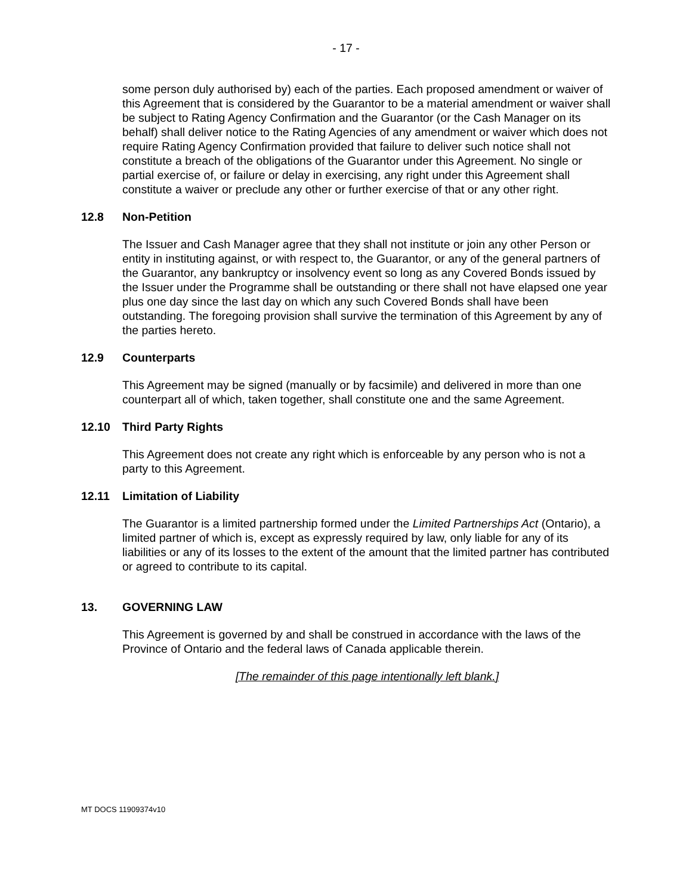- 17 -
some person duly authorised by) each of the parties. Each proposed amendment or waiver of this Agreement that is considered by the Guarantor to be a material amendment or waiver shall be subject to Rating Agency Confirmation and the Guarantor (or the Cash Manager on its behalf) shall deliver notice to the Rating Agencies of any amendment or waiver which does not require Rating Agency Confirmation provided that failure to deliver such notice shall not constitute a breach of the obligations of the Guarantor under this Agreement. No single or partial exercise of, or failure or delay in exercising, any right under this Agreement shall constitute a waiver or preclude any other or further exercise of that or any other right.
12.8 Non-Petition
The Issuer and Cash Manager agree that they shall not institute or join any other Person or entity in instituting against, or with respect to, the Guarantor, or any of the general partners of the Guarantor, any bankruptcy or insolvency event so long as any Covered Bonds issued by the Issuer under the Programme shall be outstanding or there shall not have elapsed one year plus one day since the last day on which any such Covered Bonds shall have been outstanding. The foregoing provision shall survive the termination of this Agreement by any of the parties hereto.
12.9 Counterparts
This Agreement may be signed (manually or by facsimile) and delivered in more than one counterpart all of which, taken together, shall constitute one and the same Agreement.
12.10 Third Party Rights
This Agreement does not create any right which is enforceable by any person who is not a party to this Agreement.
12.11 Limitation of Liability
The Guarantor is a limited partnership formed under the Limited Partnerships Act (Ontario), a limited partner of which is, except as expressly required by law, only liable for any of its liabilities or any of its losses to the extent of the amount that the limited partner has contributed or agreed to contribute to its capital.
13. GOVERNING LAW
This Agreement is governed by and shall be construed in accordance with the laws of the Province of Ontario and the federal laws of Canada applicable therein.
[The remainder of this page intentionally left blank.]
MT DOCS 11909374v10